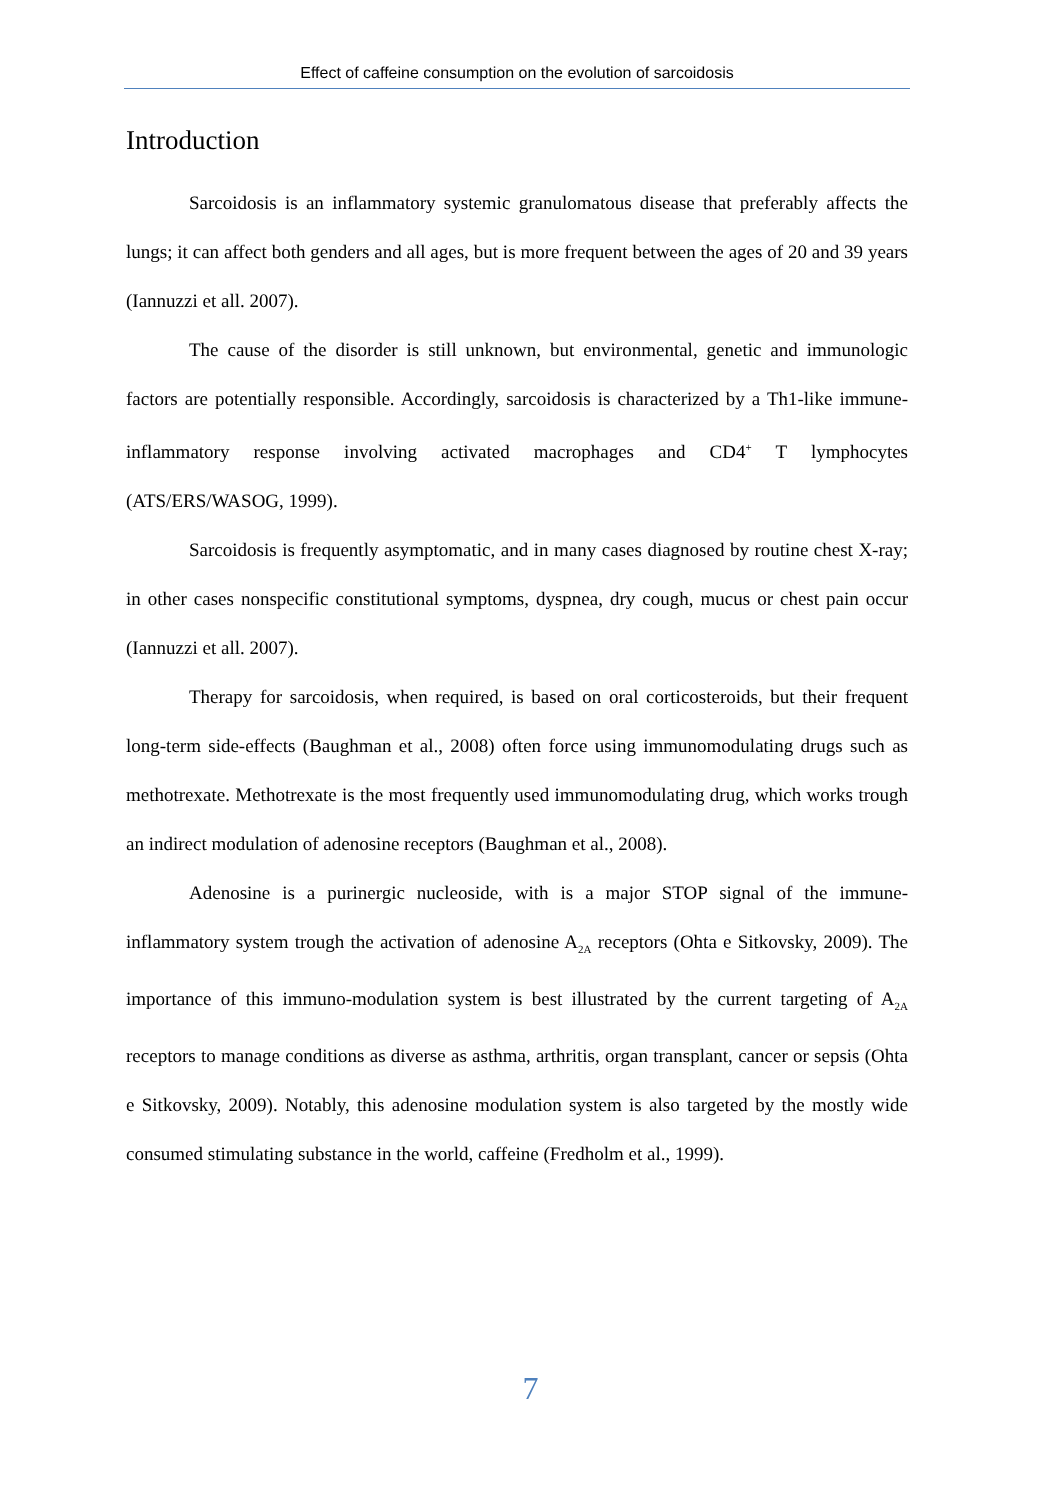Effect of caffeine consumption on the evolution of sarcoidosis
Introduction
Sarcoidosis is an inflammatory systemic granulomatous disease that preferably affects the lungs; it can affect both genders and all ages, but is more frequent between the ages of 20 and 39 years (Iannuzzi et all. 2007).
The cause of the disorder is still unknown, but environmental, genetic and immunologic factors are potentially responsible. Accordingly, sarcoidosis is characterized by a Th1-like immune-inflammatory response involving activated macrophages and CD4<sup>+</sup> T lymphocytes (ATS/ERS/WASOG, 1999).
Sarcoidosis is frequently asymptomatic, and in many cases diagnosed by routine chest X-ray; in other cases nonspecific constitutional symptoms, dyspnea, dry cough, mucus or chest pain occur (Iannuzzi et all. 2007).
Therapy for sarcoidosis, when required, is based on oral corticosteroids, but their frequent long-term side-effects (Baughman et al., 2008) often force using immunomodulating drugs such as methotrexate. Methotrexate is the most frequently used immunomodulating drug, which works trough an indirect modulation of adenosine receptors (Baughman et al., 2008).
Adenosine is a purinergic nucleoside, with is a major STOP signal of the immune-inflammatory system trough the activation of adenosine A<sub>2A</sub> receptors (Ohta e Sitkovsky, 2009). The importance of this immuno-modulation system is best illustrated by the current targeting of A<sub>2A</sub> receptors to manage conditions as diverse as asthma, arthritis, organ transplant, cancer or sepsis (Ohta e Sitkovsky, 2009). Notably, this adenosine modulation system is also targeted by the mostly wide consumed stimulating substance in the world, caffeine (Fredholm et al., 1999).
7